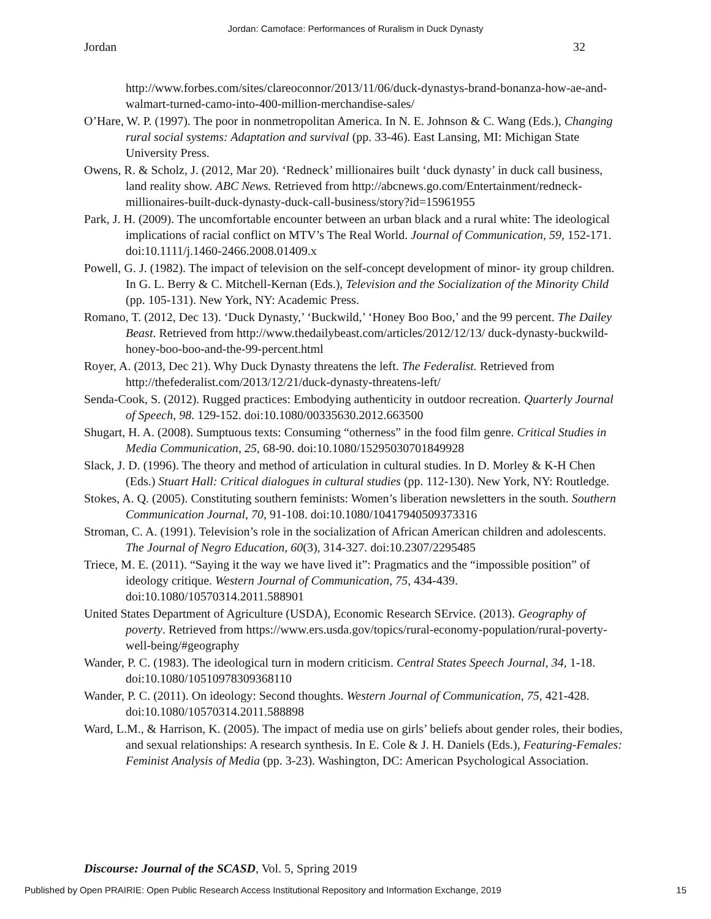Jordan: Camoface: Performances of Ruralism in Duck Dynasty
Jordan 32
http://www.forbes.com/sites/clareoconnor/2013/11/06/duck-dynastys-brand-bonanza-how-ae-and-walmart-turned-camo-into-400-million-merchandise-sales/
O’Hare, W. P. (1997). The poor in nonmetropolitan America. In N. E. Johnson & C. Wang (Eds.), Changing rural social systems: Adaptation and survival (pp. 33-46). East Lansing, MI: Michigan State University Press.
Owens, R. & Scholz, J. (2012, Mar 20). ‘Redneck’ millionaires built ‘duck dynasty’ in duck call business, land reality show. ABC News. Retrieved from http://abcnews.go.com/Entertainment/redneck-millionaires-built-duck-dynasty-duck-call-business/story?id=15961955
Park, J. H. (2009). The uncomfortable encounter between an urban black and a rural white: The ideological implications of racial conflict on MTV’s The Real World. Journal of Communication, 59, 152-171. doi:10.1111/j.1460-2466.2008.01409.x
Powell, G. J. (1982). The impact of television on the self-concept development of minor- ity group children. In G. L. Berry & C. Mitchell-Kernan (Eds.), Television and the Socialization of the Minority Child (pp. 105-131). New York, NY: Academic Press.
Romano, T. (2012, Dec 13). ‘Duck Dynasty,’ ‘Buckwild,’ ‘Honey Boo Boo,’ and the 99 percent. The Dailey Beast. Retrieved from http://www.thedailybeast.com/articles/2012/12/13/ duck-dynasty-buckwild-honey-boo-boo-and-the-99-percent.html
Royer, A. (2013, Dec 21). Why Duck Dynasty threatens the left. The Federalist. Retrieved from http://thefederalist.com/2013/12/21/duck-dynasty-threatens-left/
Senda-Cook, S. (2012). Rugged practices: Embodying authenticity in outdoor recreation. Quarterly Journal of Speech, 98. 129-152. doi:10.1080/00335630.2012.663500
Shugart, H. A. (2008). Sumptuous texts: Consuming “otherness” in the food film genre. Critical Studies in Media Communication, 25, 68-90. doi:10.1080/15295030701849928
Slack, J. D. (1996). The theory and method of articulation in cultural studies. In D. Morley & K-H Chen (Eds.) Stuart Hall: Critical dialogues in cultural studies (pp. 112-130). New York, NY: Routledge.
Stokes, A. Q. (2005). Constituting southern feminists: Women’s liberation newsletters in the south. Southern Communication Journal, 70, 91-108. doi:10.1080/10417940509373316
Stroman, C. A. (1991). Television’s role in the socialization of African American children and adolescents. The Journal of Negro Education, 60(3), 314-327. doi:10.2307/2295485
Triece, M. E. (2011). “Saying it the way we have lived it”: Pragmatics and the “impossible position” of ideology critique. Western Journal of Communication, 75, 434-439. doi:10.1080/10570314.2011.588901
United States Department of Agriculture (USDA), Economic Research SErvice. (2013). Geography of poverty. Retrieved from https://www.ers.usda.gov/topics/rural-economy-population/rural-poverty-well-being/#geography
Wander, P. C. (1983). The ideological turn in modern criticism. Central States Speech Journal, 34, 1-18. doi:10.1080/10510978309368110
Wander, P. C. (2011). On ideology: Second thoughts. Western Journal of Communication, 75, 421-428. doi:10.1080/10570314.2011.588898
Ward, L.M., & Harrison, K. (2005). The impact of media use on girls’ beliefs about gender roles, their bodies, and sexual relationships: A research synthesis. In E. Cole & J. H. Daniels (Eds.), Featuring-Females: Feminist Analysis of Media (pp. 3-23). Washington, DC: American Psychological Association.
Discourse: Journal of the SCASD, Vol. 5, Spring 2019
Published by Open PRAIRIE: Open Public Research Access Institutional Repository and Information Exchange, 2019 15